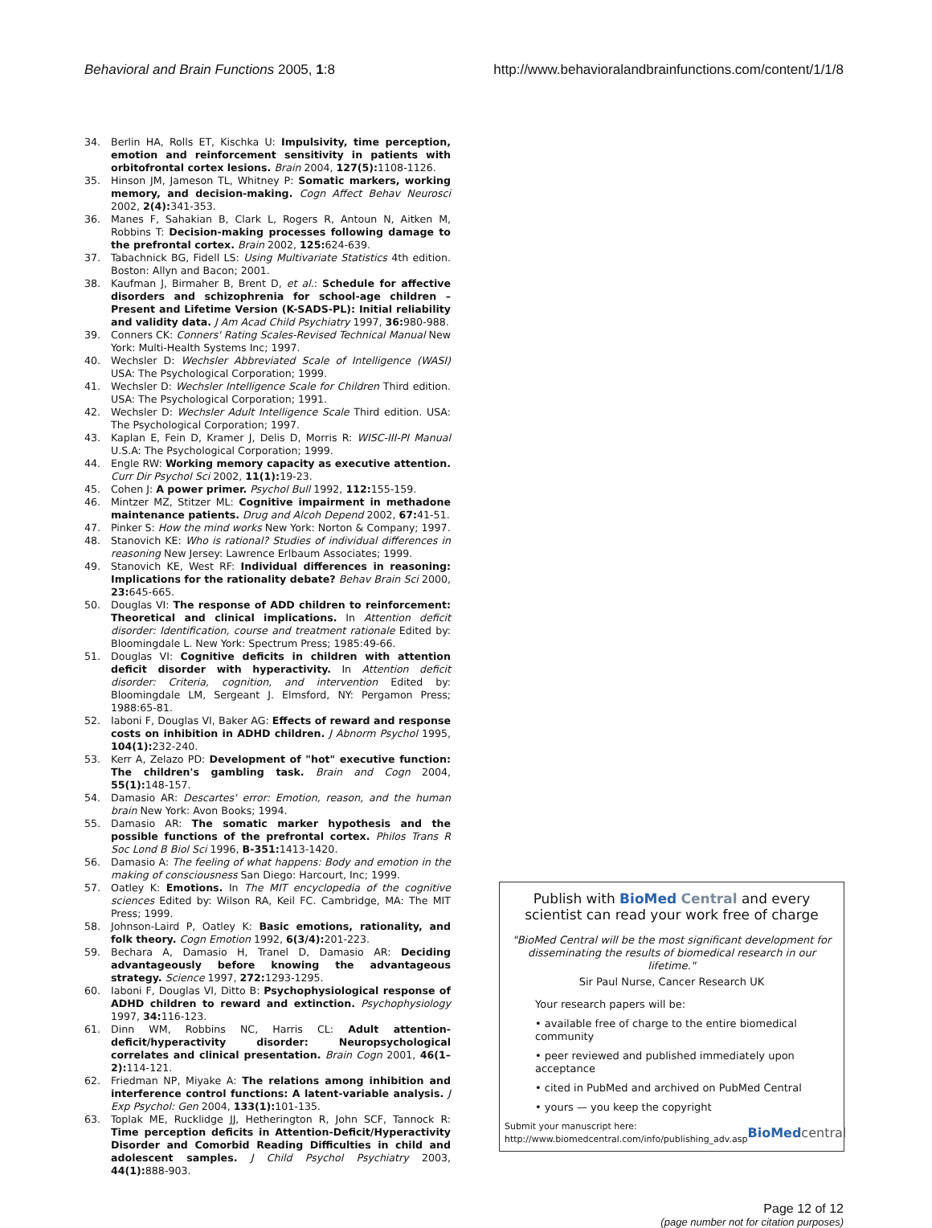Behavioral and Brain Functions 2005, 1:8 http://www.behavioralandbrainfunctions.com/content/1/1/8
34. Berlin HA, Rolls ET, Kischka U: Impulsivity, time perception, emotion and reinforcement sensitivity in patients with orbitofrontal cortex lesions. Brain 2004, 127(5): 1108-1126.
35. Hinson JM, Jameson TL, Whitney P: Somatic markers, working memory, and decision-making. Cogn Affect Behav Neurosci 2002, 2(4): 341-353.
36. Manes F, Sahakian B, Clark L, Rogers R, Antoun N, Aitken M, Robbins T: Decision-making processes following damage to the prefrontal cortex. Brain 2002, 125: 624-639.
37. Tabachnick BG, Fidell LS: Using Multivariate Statistics 4th edition. Boston: Allyn and Bacon; 2001.
38. Kaufman J, Birmaher B, Brent D, et al.: Schedule for affective disorders and schizophrenia for school-age children – Present and Lifetime Version (K-SADS-PL): Initial reliability and validity data. J Am Acad Child Psychiatry 1997, 36: 980-988.
39. Conners CK: Conners' Rating Scales-Revised Technical Manual New York: Multi-Health Systems Inc; 1997.
40. Wechsler D: Wechsler Abbreviated Scale of Intelligence (WASI) USA: The Psychological Corporation; 1999.
41. Wechsler D: Wechsler Intelligence Scale for Children Third edition. USA: The Psychological Corporation; 1991.
42. Wechsler D: Wechsler Adult Intelligence Scale Third edition. USA: The Psychological Corporation; 1997.
43. Kaplan E, Fein D, Kramer J, Delis D, Morris R: WISC-III-PI Manual U.S.A: The Psychological Corporation; 1999.
44. Engle RW: Working memory capacity as executive attention. Curr Dir Psychol Sci 2002, 11(1): 19-23.
45. Cohen J: A power primer. Psychol Bull 1992, 112: 155-159.
46. Mintzer MZ, Stitzer ML: Cognitive impairment in methadone maintenance patients. Drug and Alcoh Depend 2002, 67: 41-51.
47. Pinker S: How the mind works New York: Norton & Company; 1997.
48. Stanovich KE: Who is rational? Studies of individual differences in reasoning New Jersey: Lawrence Erlbaum Associates; 1999.
49. Stanovich KE, West RF: Individual differences in reasoning: Implications for the rationality debate? Behav Brain Sci 2000, 23: 645-665.
50. Douglas VI: The response of ADD children to reinforcement: Theoretical and clinical implications. In Attention deficit disorder: Identification, course and treatment rationale Edited by: Bloomingdale L. New York: Spectrum Press; 1985:49-66.
51. Douglas VI: Cognitive deficits in children with attention deficit disorder with hyperactivity. In Attention deficit disorder: Criteria, cognition, and intervention Edited by: Bloomingdale LM, Sergeant J. Elmsford, NY: Pergamon Press; 1988:65-81.
52. Iaboni F, Douglas VI, Baker AG: Effects of reward and response costs on inhibition in ADHD children. J Abnorm Psychol 1995, 104(1): 232-240.
53. Kerr A, Zelazo PD: Development of "hot" executive function: The children's gambling task. Brain and Cogn 2004, 55(1): 148-157.
54. Damasio AR: Descartes' error: Emotion, reason, and the human brain New York: Avon Books; 1994.
55. Damasio AR: The somatic marker hypothesis and the possible functions of the prefrontal cortex. Philos Trans R Soc Lond B Biol Sci 1996, B-351: 1413-1420.
56. Damasio A: The feeling of what happens: Body and emotion in the making of consciousness San Diego: Harcourt, Inc; 1999.
57. Oatley K: Emotions. In The MIT encyclopedia of the cognitive sciences Edited by: Wilson RA, Keil FC. Cambridge, MA: The MIT Press; 1999.
58. Johnson-Laird P, Oatley K: Basic emotions, rationality, and folk theory. Cogn Emotion 1992, 6(3/4): 201-223.
59. Bechara A, Damasio H, Tranel D, Damasio AR: Deciding advantageously before knowing the advantageous strategy. Science 1997, 272: 1293-1295.
60. Iaboni F, Douglas VI, Ditto B: Psychophysiological response of ADHD children to reward and extinction. Psychophysiology 1997, 34: 116-123.
61. Dinn WM, Robbins NC, Harris CL: Adult attention-deficit/hyperactivity disorder: Neuropsychological correlates and clinical presentation. Brain Cogn 2001, 46(1–2): 114-121.
62. Friedman NP, Miyake A: The relations among inhibition and interference control functions: A latent-variable analysis. J Exp Psychol: Gen 2004, 133(1): 101-135.
63. Toplak ME, Rucklidge JJ, Hetherington R, John SCF, Tannock R: Time perception deficits in Attention-Deficit/Hyperactivity Disorder and Comorbid Reading Difficulties in child and adolescent samples. J Child Psychol Psychiatry 2003, 44(1): 888-903.
Publish with BioMed Central and every scientist can read your work free of charge
"BioMed Central will be the most significant development for disseminating the results of biomedical research in our lifetime."
Sir Paul Nurse, Cancer Research UK
Your research papers will be:
• available free of charge to the entire biomedical community
• peer reviewed and published immediately upon acceptance
• cited in PubMed and archived on PubMed Central
• yours — you keep the copyright
Submit your manuscript here:
http://www.biomedcentral.com/info/publishing_adv.asp
BioMed central
Page 12 of 12
(page number not for citation purposes)